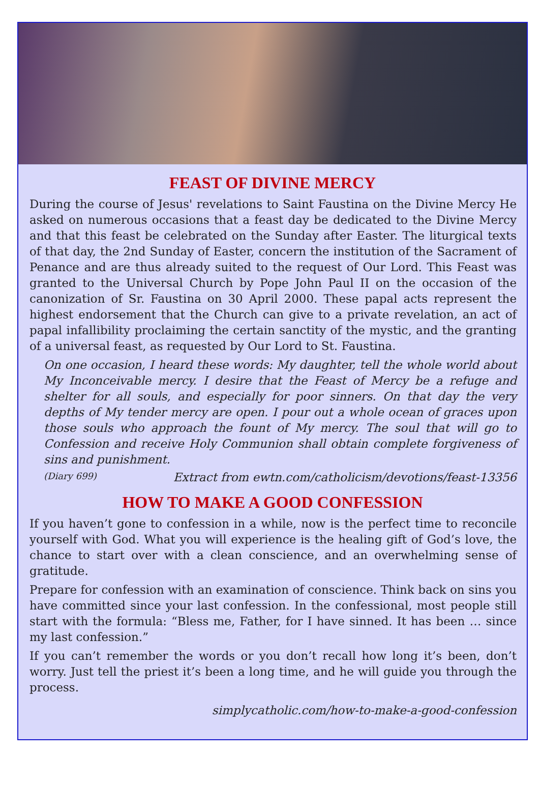FEAST OF DIVINE MERCY
During the course of Jesus' revelations to Saint Faustina on the Divine Mercy He asked on numerous occasions that a feast day be dedicated to the Divine Mercy and that this feast be celebrated on the Sunday after Easter. The liturgical texts of that day, the 2nd Sunday of Easter, concern the institution of the Sacrament of Penance and are thus already suited to the request of Our Lord. This Feast was granted to the Universal Church by Pope John Paul II on the occasion of the canonization of Sr. Faustina on 30 April 2000. These papal acts represent the highest endorsement that the Church can give to a private revelation, an act of papal infallibility proclaiming the certain sanctity of the mystic, and the granting of a universal feast, as requested by Our Lord to St. Faustina.
On one occasion, I heard these words: My daughter, tell the whole world about My Inconceivable mercy. I desire that the Feast of Mercy be a refuge and shelter for all souls, and especially for poor sinners. On that day the very depths of My tender mercy are open. I pour out a whole ocean of graces upon those souls who approach the fount of My mercy. The soul that will go to Confession and receive Holy Communion shall obtain complete forgiveness of sins and punishment.
(Diary 699) Extract from ewtn.com/catholicism/devotions/feast-13356
HOW TO MAKE A GOOD CONFESSION
If you haven’t gone to confession in a while, now is the perfect time to reconcile yourself with God. What you will experience is the healing gift of God’s love, the chance to start over with a clean conscience, and an overwhelming sense of gratitude.
Prepare for confession with an examination of conscience. Think back on sins you have committed since your last confession. In the confessional, most people still start with the formula: “Bless me, Father, for I have sinned. It has been … since my last confession.”
If you can’t remember the words or you don’t recall how long it’s been, don’t worry. Just tell the priest it’s been a long time, and he will guide you through the process.
simplycatholic.com/how-to-make-a-good-confession